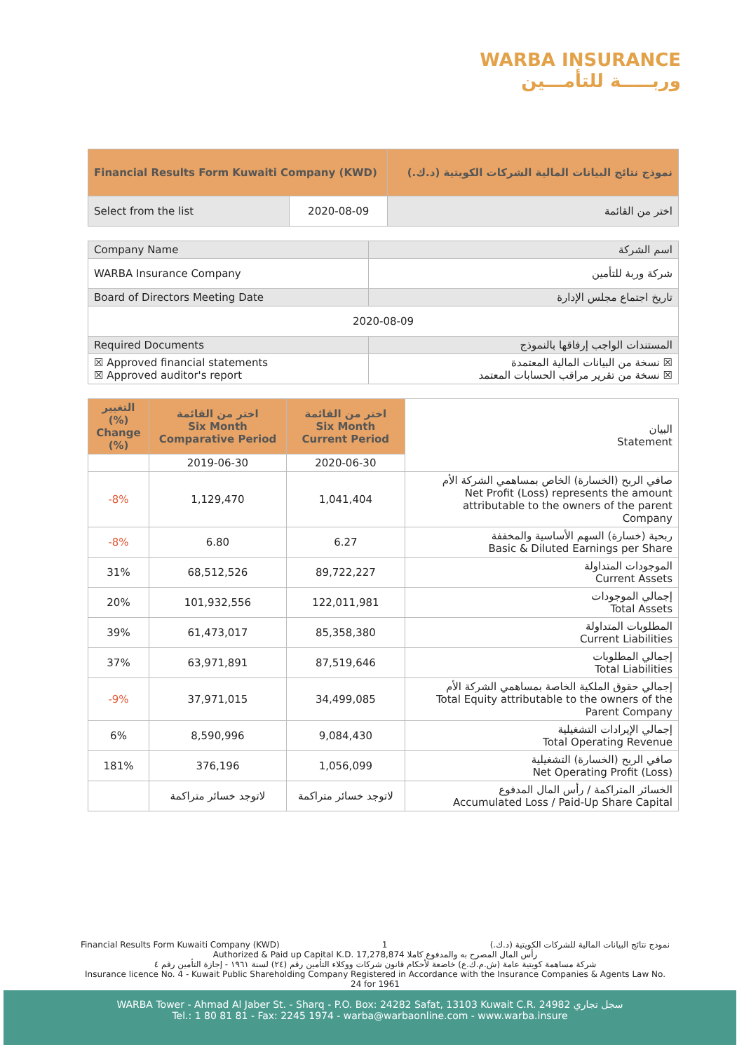WARBA INSURANCE
وربـــــة للتأمـــين
| Financial Results Form Kuwaiti Company (KWD) | | نموذج نتائج البيانات المالية الشركات الكويتية (د.ك.) |
| Select from the list | 2020-08-09 | اختر من القائمة |
| Company Name | اسم الشركة |
| WARBA Insurance Company | شركة وربة للتأمين |
| Board of Directors Meeting Date | تاريخ اجتماع مجلس الإدارة |
| 2020-08-09 | |
| Required Documents | المستندات الواجب إرفاقها بالنموذج |
| ☒ Approved financial statements ☒ Approved auditor's report | نسخة من البيانات المالية المعتمدة ☒ نسخة من تقرير مراقب الحسابات المعتمد ☒ |
| التغيير (%) Change (%) | اختر من القائمة Six Month Comparative Period | اختر من القائمة Six Month Current Period | البيان Statement |
| | 2019-06-30 | 2020-06-30 | |
| -8% | 1,129,470 | 1,041,404 | صافي الربح (الخسارة) الخاص بمساهمي الشركة الأم Net Profit (Loss) represents the amount attributable to the owners of the parent Company |
| -8% | 6.80 | 6.27 | ربحية (خسارة) السهم الأساسية والمخففة Basic & Diluted Earnings per Share |
| 31% | 68,512,526 | 89,722,227 | الموجودات المتداولة Current Assets |
| 20% | 101,932,556 | 122,011,981 | إجمالي الموجودات Total Assets |
| 39% | 61,473,017 | 85,358,380 | المطلوبات المتداولة Current Liabilities |
| 37% | 63,971,891 | 87,519,646 | إجمالي المطلوبات Total Liabilities |
| -9% | 37,971,015 | 34,499,085 | إجمالي حقوق الملكية الخاصة بمساهمي الشركة الأم Total Equity attributable to the owners of the Parent Company |
| 6% | 8,590,996 | 9,084,430 | إجمالي الإيرادات التشغيلية Total Operating Revenue |
| 181% | 376,196 | 1,056,099 | صافي الربح (الخسارة) التشغيلية Net Operating Profit (Loss) |
| | لاتوجد خسائر متراكمة | لاتوجد خسائر متراكمة | الخسائر المتراكمة / رأس المال المدفوع Accumulated Loss / Paid-Up Share Capital |
Financial Results Form Kuwaiti Company (KWD) 1 نموذج نتائج البيانات المالية للشركات الكويتية (د.ك.)
Authorized & Paid up Capital K.D. 17,278,874 رأس المال المصرح به والمدفوع كاملا
شركة مساهمة كويتية عامة (ش.م.ك.ع) خاضعة لأحكام قانون شركات ووكلاء التأمين رقم (٢٤) لسنة ١٩٦١ - إجازة التأمين رقم ٤
Insurance licence No. 4 - Kuwait Public Shareholding Company Registered in Accordance with the Insurance Companies & Agents Law No. 24 for 1961
WARBA Tower - Ahmad Al Jaber St. - Sharq - P.O. Box: 24282 Safat, 13103 Kuwait C.R. 24982 سجل تجاري
Tel.: 1 80 81 81 - Fax: 2245 1974 - warba@warbaonline.com - www.warba.insure